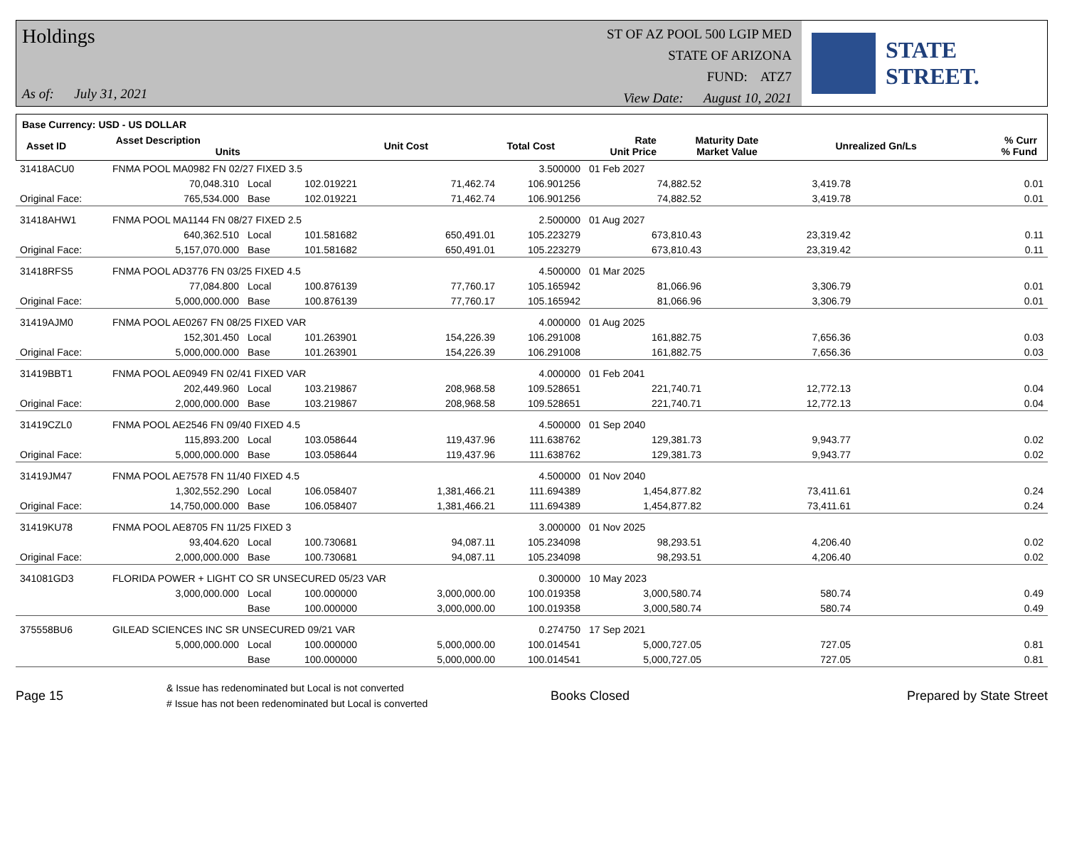Holdings
As of: July 31, 2021
ST OF AZ POOL 500 LGIP MED
STATE OF ARIZONA
FUND: ATZ7
View Date: August 10, 2021
STATE STREET.
Base Currency: USD - US DOLLAR
| Asset ID | Asset Description Units | Unit Cost | Total Cost | Rate Unit Price | Maturity Date Market Value | Unrealized Gn/Ls | % Curr % Fund |
| --- | --- | --- | --- | --- | --- | --- | --- |
| 31418ACU0 | FNMA POOL MA0982 FN 02/27 FIXED 3.5 | | | | 3.500000 | 01 Feb 2027 | | |
| | 70,048.310 | Local | 102.019221 | 71,462.74 | 106.901256 | 74,882.52 | 3,419.78 | 0.01 |
| Original Face: | 765,534.000 | Base | 102.019221 | 71,462.74 | 106.901256 | 74,882.52 | 3,419.78 | 0.01 |
| 31418AHW1 | FNMA POOL MA1144 FN 08/27 FIXED 2.5 | | | | 2.500000 | 01 Aug 2027 | | |
| | 640,362.510 | Local | 101.581682 | 650,491.01 | 105.223279 | 673,810.43 | 23,319.42 | 0.11 |
| Original Face: | 5,157,070.000 | Base | 101.581682 | 650,491.01 | 105.223279 | 673,810.43 | 23,319.42 | 0.11 |
| 31418RFS5 | FNMA POOL AD3776 FN 03/25 FIXED 4.5 | | | | 4.500000 | 01 Mar 2025 | | |
| | 77,084.800 | Local | 100.876139 | 77,760.17 | 105.165942 | 81,066.96 | 3,306.79 | 0.01 |
| Original Face: | 5,000,000.000 | Base | 100.876139 | 77,760.17 | 105.165942 | 81,066.96 | 3,306.79 | 0.01 |
| 31419AJM0 | FNMA POOL AE0267 FN 08/25 FIXED VAR | | | | 4.000000 | 01 Aug 2025 | | |
| | 152,301.450 | Local | 101.263901 | 154,226.39 | 106.291008 | 161,882.75 | 7,656.36 | 0.03 |
| Original Face: | 5,000,000.000 | Base | 101.263901 | 154,226.39 | 106.291008 | 161,882.75 | 7,656.36 | 0.03 |
| 31419BBT1 | FNMA POOL AE0949 FN 02/41 FIXED VAR | | | | 4.000000 | 01 Feb 2041 | | |
| | 202,449.960 | Local | 103.219867 | 208,968.58 | 109.528651 | 221,740.71 | 12,772.13 | 0.04 |
| Original Face: | 2,000,000.000 | Base | 103.219867 | 208,968.58 | 109.528651 | 221,740.71 | 12,772.13 | 0.04 |
| 31419CZL0 | FNMA POOL AE2546 FN 09/40 FIXED 4.5 | | | | 4.500000 | 01 Sep 2040 | | |
| | 115,893.200 | Local | 103.058644 | 119,437.96 | 111.638762 | 129,381.73 | 9,943.77 | 0.02 |
| Original Face: | 5,000,000.000 | Base | 103.058644 | 119,437.96 | 111.638762 | 129,381.73 | 9,943.77 | 0.02 |
| 31419JM47 | FNMA POOL AE7578 FN 11/40 FIXED 4.5 | | | | 4.500000 | 01 Nov 2040 | | |
| | 1,302,552.290 | Local | 106.058407 | 1,381,466.21 | 111.694389 | 1,454,877.82 | 73,411.61 | 0.24 |
| Original Face: | 14,750,000.000 | Base | 106.058407 | 1,381,466.21 | 111.694389 | 1,454,877.82 | 73,411.61 | 0.24 |
| 31419KU78 | FNMA POOL AE8705 FN 11/25 FIXED 3 | | | | 3.000000 | 01 Nov 2025 | | |
| | 93,404.620 | Local | 100.730681 | 94,087.11 | 105.234098 | 98,293.51 | 4,206.40 | 0.02 |
| Original Face: | 2,000,000.000 | Base | 100.730681 | 94,087.11 | 105.234098 | 98,293.51 | 4,206.40 | 0.02 |
| 341081GD3 | FLORIDA POWER + LIGHT CO SR UNSECURED 05/23 VAR | | | | 0.300000 | 10 May 2023 | | |
| | 3,000,000.000 | Local | 100.000000 | 3,000,000.00 | 100.019358 | 3,000,580.74 | 580.74 | 0.49 |
| | | Base | 100.000000 | 3,000,000.00 | 100.019358 | 3,000,580.74 | 580.74 | 0.49 |
| 375558BU6 | GILEAD SCIENCES INC SR UNSECURED 09/21 VAR | | | | 0.274750 | 17 Sep 2021 | | |
| | 5,000,000.000 | Local | 100.000000 | 5,000,000.00 | 100.014541 | 5,000,727.05 | 727.05 | 0.81 |
| | | Base | 100.000000 | 5,000,000.00 | 100.014541 | 5,000,727.05 | 727.05 | 0.81 |
Page 15
& Issue has redenominated but Local is not converted
# Issue has not been redenominated but Local is converted
Books Closed Prepared by State Street